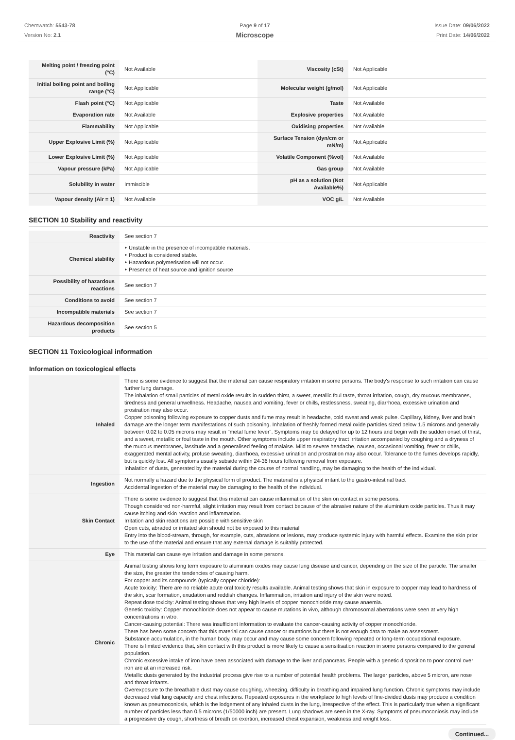Chemwatch: 5543-78
Version No: 2.1
Page 9 of 17
Microscope
Issue Date: 09/06/2022
Print Date: 14/06/2022
| Melting point / freezing point (°C) | Not Available | Viscosity (cSt) | Not Applicable |
| Initial boiling point and boiling range (°C) | Not Applicable | Molecular weight (g/mol) | Not Applicable |
| Flash point (°C) | Not Applicable | Taste | Not Available |
| Evaporation rate | Not Available | Explosive properties | Not Available |
| Flammability | Not Applicable | Oxidising properties | Not Available |
| Upper Explosive Limit (%) | Not Applicable | Surface Tension (dyn/cm or mN/m) | Not Applicable |
| Lower Explosive Limit (%) | Not Applicable | Volatile Component (%vol) | Not Available |
| Vapour pressure (kPa) | Not Applicable | Gas group | Not Available |
| Solubility in water | Immiscible | pH as a solution (Not Available%) | Not Applicable |
| Vapour density (Air = 1) | Not Available | VOC g/L | Not Available |
SECTION 10 Stability and reactivity
| Reactivity | See section 7 |
| Chemical stability | ‣ Unstable in the presence of incompatible materials. ‣ Product is considered stable. ‣ Hazardous polymerisation will not occur. ‣ Presence of heat source and ignition source |
| Possibility of hazardous reactions | See section 7 |
| Conditions to avoid | See section 7 |
| Incompatible materials | See section 7 |
| Hazardous decomposition products | See section 5 |
SECTION 11 Toxicological information
Information on toxicological effects
| Inhaled | There is some evidence to suggest that the material can cause respiratory irritation in some persons. The body's response to such irritation can cause further lung damage. The inhalation of small particles of metal oxide results in sudden thirst, a sweet, metallic foul taste, throat irritation, cough, dry mucous membranes, tiredness and general unwellness. Headache, nausea and vomiting, fever or chills, restlessness, sweating, diarrhoea, excessive urination and prostration may also occur. Copper poisoning following exposure to copper dusts and fume may result in headache, cold sweat and weak pulse. Capillary, kidney, liver and brain damage are the longer term manifestations of such poisoning. Inhalation of freshly formed metal oxide particles sized below 1.5 microns and generally between 0.02 to 0.05 microns may result in "metal fume fever". Symptoms may be delayed for up to 12 hours and begin with the sudden onset of thirst, and a sweet, metallic or foul taste in the mouth. Other symptoms include upper respiratory tract irritation accompanied by coughing and a dryness of the mucous membranes, lassitude and a generalised feeling of malaise. Mild to severe headache, nausea, occasional vomiting, fever or chills, exaggerated mental activity, profuse sweating, diarrhoea, excessive urination and prostration may also occur. Tolerance to the fumes develops rapidly, but is quickly lost. All symptoms usually subside within 24-36 hours following removal from exposure. Inhalation of dusts, generated by the material during the course of normal handling, may be damaging to the health of the individual. |
| Ingestion | Not normally a hazard due to the physical form of product. The material is a physical irritant to the gastro-intestinal tract Accidental ingestion of the material may be damaging to the health of the individual. |
| Skin Contact | There is some evidence to suggest that this material can cause inflammation of the skin on contact in some persons. Though considered non-harmful, slight irritation may result from contact because of the abrasive nature of the aluminium oxide particles. Thus it may cause itching and skin reaction and inflammation. Irritation and skin reactions are possible with sensitive skin Open cuts, abraded or irritated skin should not be exposed to this material Entry into the blood-stream, through, for example, cuts, abrasions or lesions, may produce systemic injury with harmful effects. Examine the skin prior to the use of the material and ensure that any external damage is suitably protected. |
| Eye | This material can cause eye irritation and damage in some persons. |
| Chronic | Animal testing shows long term exposure to aluminium oxides may cause lung disease and cancer, depending on the size of the particle. The smaller the size, the greater the tendencies of causing harm. For copper and its compounds (typically copper chloride): Acute toxicity: There are no reliable acute oral toxicity results available. Animal testing shows that skin in exposure to copper may lead to hardness of the skin, scar formation, exudation and reddish changes. Inflammation, irritation and injury of the skin were noted. Repeat dose toxicity: Animal testing shows that very high levels of copper monochloride may cause anaemia. Genetic toxicity: Copper monochloride does not appear to cause mutations in vivo, although chromosomal aberrations were seen at very high concentrations in vitro. Cancer-causing potential: There was insufficient information to evaluate the cancer-causing activity of copper monochloride. There has been some concern that this material can cause cancer or mutations but there is not enough data to make an assessment. Substance accumulation, in the human body, may occur and may cause some concern following repeated or long-term occupational exposure. There is limited evidence that, skin contact with this product is more likely to cause a sensitisation reaction in some persons compared to the general population. Chronic excessive intake of iron have been associated with damage to the liver and pancreas. People with a genetic disposition to poor control over iron are at an increased risk. Metallic dusts generated by the industrial process give rise to a number of potential health problems. The larger particles, above 5 micron, are nose and throat irritants. Overexposure to the breathable dust may cause coughing, wheezing, difficulty in breathing and impaired lung function. Chronic symptoms may include decreased vital lung capacity and chest infections. Repeated exposures in the workplace to high levels of fine-divided dusts may produce a condition known as pneumoconiosis, which is the lodgement of any inhaled dusts in the lung, irrespective of the effect. This is particularly true when a significant number of particles less than 0.5 microns (1/50000 inch) are present. Lung shadows are seen in the X-ray. Symptoms of pneumoconiosis may include a progressive dry cough, shortness of breath on exertion, increased chest expansion, weakness and weight loss. |
Continued...